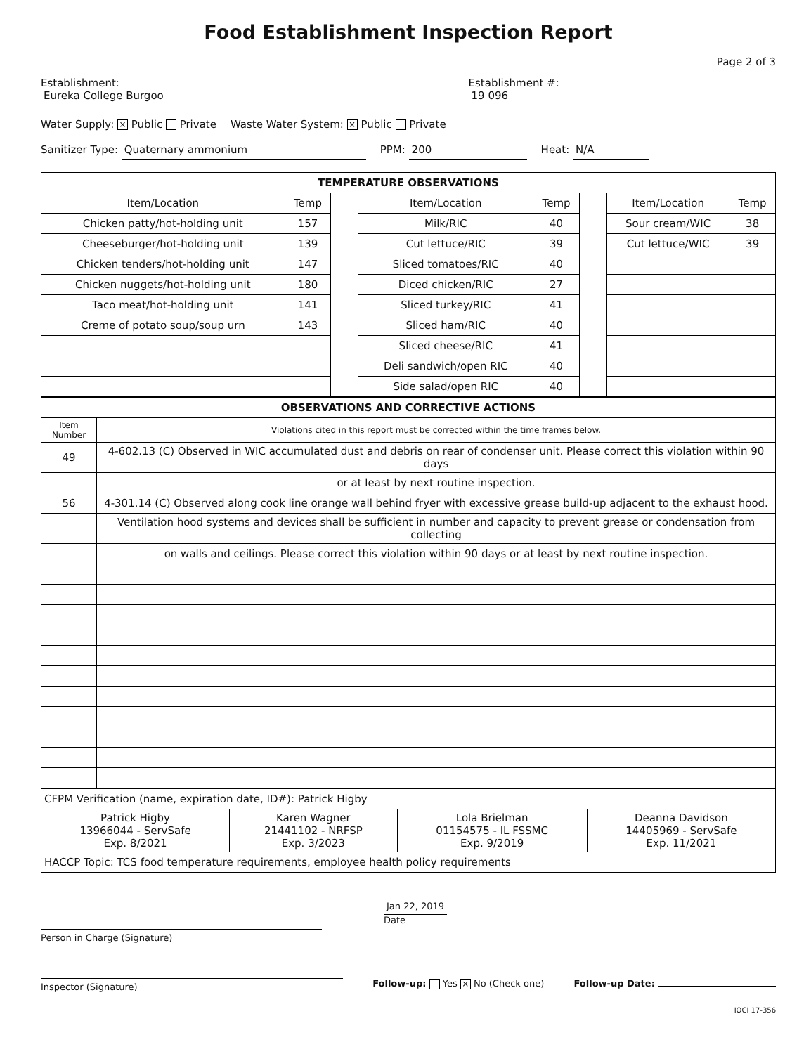Food Establishment Inspection Report
Page 2 of 3
Establishment: Eureka College Burgoo Establishment #: 19 096
Water Supply: × Public Private Waste Water System: × Public Private
Sanitizer Type: Quaternary ammonium PPM: 200 Heat: N/A
| TEMPERATURE OBSERVATIONS | | | | | | | |
| Item/Location | Temp | | Item/Location | Temp | | Item/Location | Temp |
| Chicken patty/hot-holding unit | 157 | | Milk/RIC | 40 | | Sour cream/WIC | 38 |
| Cheeseburger/hot-holding unit | 139 | | Cut lettuce/RIC | 39 | | Cut lettuce/WIC | 39 |
| Chicken tenders/hot-holding unit | 147 | | Sliced tomatoes/RIC | 40 | | | |
| Chicken nuggets/hot-holding unit | 180 | | Diced chicken/RIC | 27 | | | |
| Taco meat/hot-holding unit | 141 | | Sliced turkey/RIC | 41 | | | |
| Creme of potato soup/soup urn | 143 | | Sliced ham/RIC | 40 | | | |
| | | | Sliced cheese/RIC | 41 | | | |
| | | | Deli sandwich/open RIC | 40 | | | |
| | | | Side salad/open RIC | 40 | | | |
| OBSERVATIONS AND CORRECTIVE ACTIONS | |
| Item Number | Violations cited in this report must be corrected within the time frames below. |
| 49 | 4-602.13 (C) Observed in WIC accumulated dust and debris on rear of condenser unit. Please correct this violation within 90 days |
| | or at least by next routine inspection. |
| 56 | 4-301.14 (C) Observed along cook line orange wall behind fryer with excessive grease build-up adjacent to the exhaust hood. |
| | Ventilation hood systems and devices shall be sufficient in number and capacity to prevent grease or condensation from collecting |
| | on walls and ceilings. Please correct this violation within 90 days or at least by next routine inspection. |
| CFPM Verification (name, expiration date, ID#): Patrick Higby | | | |
| Patrick Higby 13966044 - ServSafe Exp. 8/2021 | Karen Wagner 21441102 - NRFSP Exp. 3/2023 | Lola Brielman 01154575 - IL FSSMC Exp. 9/2019 | Deanna Davidson 14405969 - ServSafe Exp. 11/2021 |
| HACCP Topic: TCS food temperature requirements, employee health policy requirements | | | |
Person in Charge (Signature) Jan 22, 2019
Date
Inspector (Signature) Follow-up: Yes × No (Check one) Follow-up Date:
IOCI 17-356